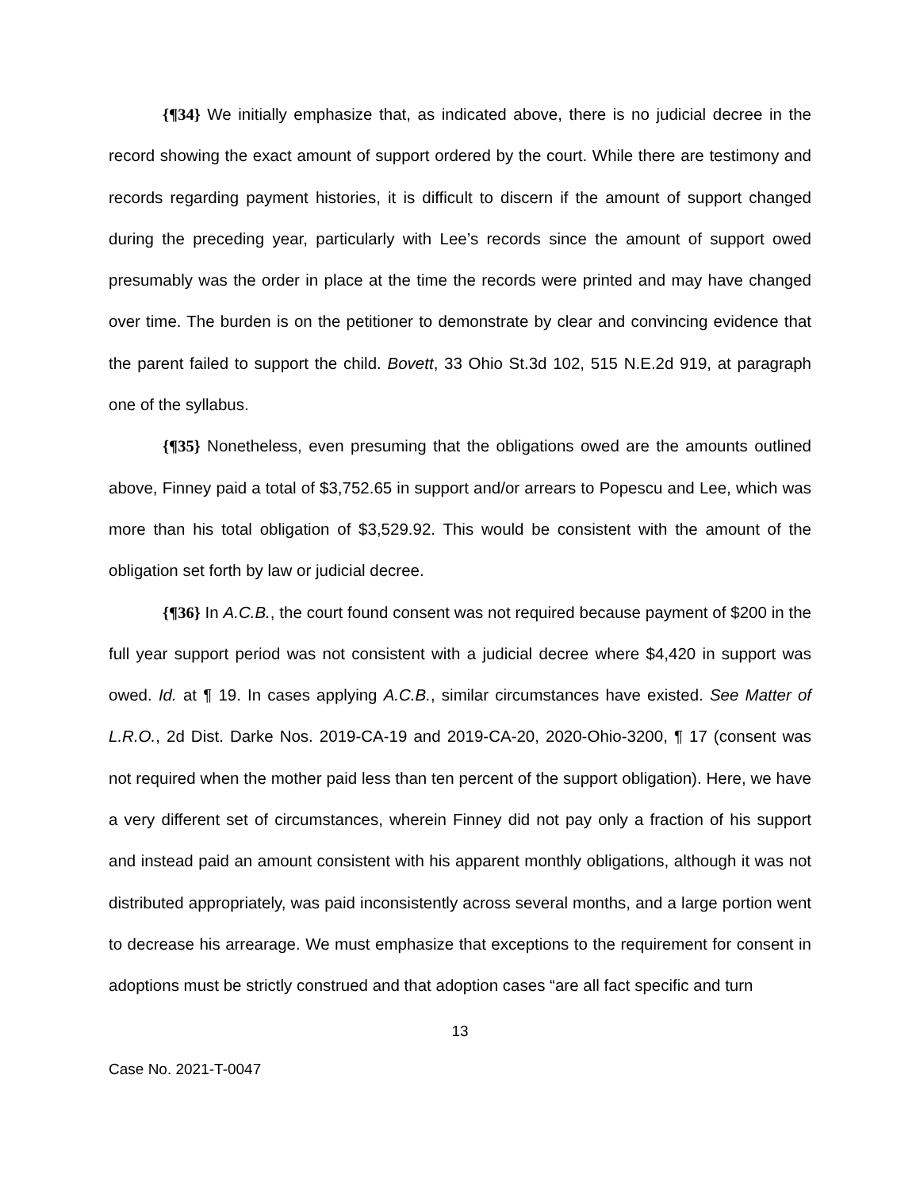{¶34} We initially emphasize that, as indicated above, there is no judicial decree in the record showing the exact amount of support ordered by the court. While there are testimony and records regarding payment histories, it is difficult to discern if the amount of support changed during the preceding year, particularly with Lee’s records since the amount of support owed presumably was the order in place at the time the records were printed and may have changed over time. The burden is on the petitioner to demonstrate by clear and convincing evidence that the parent failed to support the child. Bovett, 33 Ohio St.3d 102, 515 N.E.2d 919, at paragraph one of the syllabus.
{¶35} Nonetheless, even presuming that the obligations owed are the amounts outlined above, Finney paid a total of $3,752.65 in support and/or arrears to Popescu and Lee, which was more than his total obligation of $3,529.92. This would be consistent with the amount of the obligation set forth by law or judicial decree.
{¶36} In A.C.B., the court found consent was not required because payment of $200 in the full year support period was not consistent with a judicial decree where $4,420 in support was owed. Id. at ¶ 19. In cases applying A.C.B., similar circumstances have existed. See Matter of L.R.O., 2d Dist. Darke Nos. 2019-CA-19 and 2019-CA-20, 2020-Ohio-3200, ¶ 17 (consent was not required when the mother paid less than ten percent of the support obligation). Here, we have a very different set of circumstances, wherein Finney did not pay only a fraction of his support and instead paid an amount consistent with his apparent monthly obligations, although it was not distributed appropriately, was paid inconsistently across several months, and a large portion went to decrease his arrearage. We must emphasize that exceptions to the requirement for consent in adoptions must be strictly construed and that adoption cases “are all fact specific and turn
13
Case No. 2021-T-0047